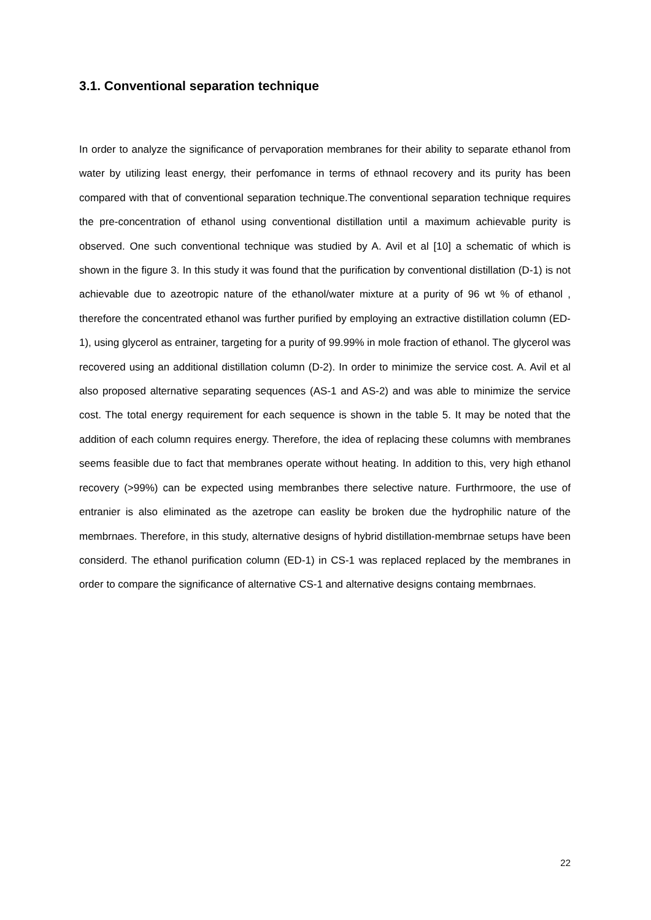3.1. Conventional separation technique
In order to analyze the significance of pervaporation membranes for their ability to separate ethanol from water by utilizing least energy, their perfomance in terms of ethnaol recovery and its purity has been compared with that of conventional separation technique.The conventional separation technique requires the pre-concentration of ethanol using conventional distillation until a maximum achievable purity is observed. One such conventional technique was studied by A. Avil et al [10] a schematic of which is shown in the figure 3. In this study it was found that the purification by conventional distillation (D-1) is not achievable due to azeotropic nature of the ethanol/water mixture at a purity of 96 wt % of ethanol , therefore the concentrated ethanol was further purified by employing an extractive distillation column (ED-1), using glycerol as entrainer, targeting for a purity of 99.99% in mole fraction of ethanol. The glycerol was recovered using an additional distillation column (D-2). In order to minimize the service cost. A. Avil et al also proposed alternative separating sequences (AS-1 and AS-2) and was able to minimize the service cost. The total energy requirement for each sequence is shown in the table 5. It may be noted that the addition of each column requires energy. Therefore, the idea of replacing these columns with membranes seems feasible due to fact that membranes operate without heating. In addition to this, very high ethanol recovery (>99%) can be expected using membranbes there selective nature. Furthrmoore, the use of entranier is also eliminated as the azetrope can easlity be broken due the hydrophilic nature of the membrnaes. Therefore, in this study, alternative designs of hybrid distillation-membrnae setups have been considerd. The ethanol purification column (ED-1) in CS-1 was replaced replaced by the membranes in order to compare the significance of alternative CS-1 and alternative designs containg membrnaes.
22